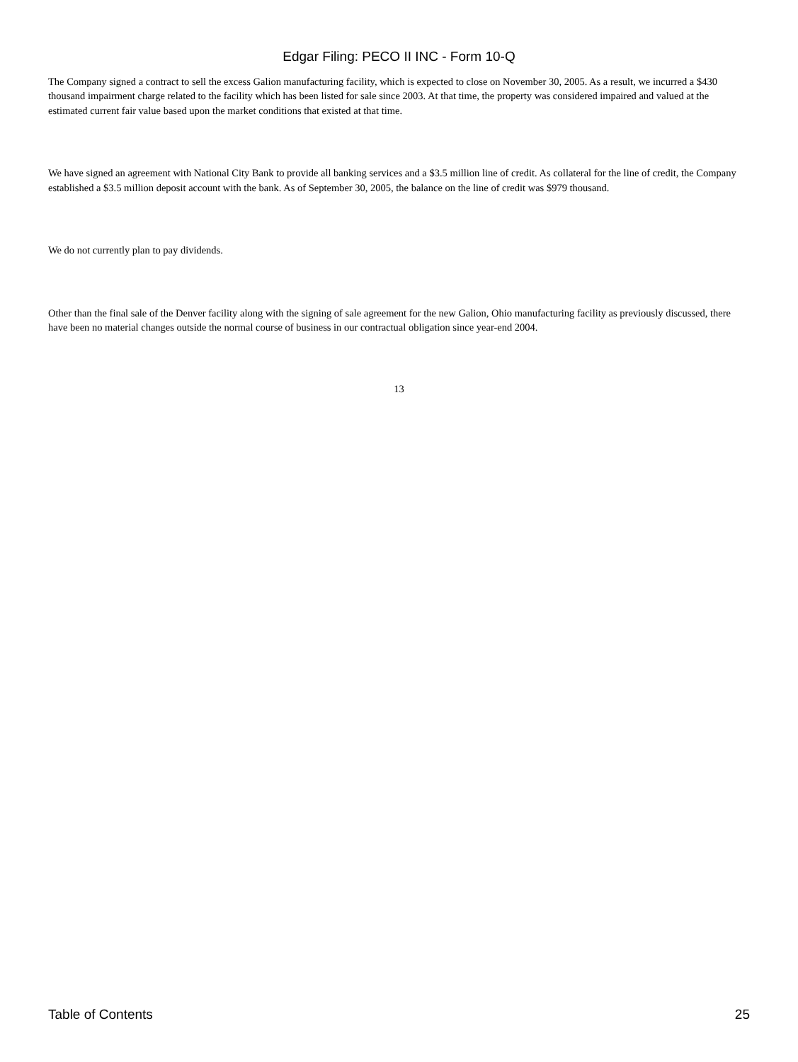Edgar Filing: PECO II INC - Form 10-Q
The Company signed a contract to sell the excess Galion manufacturing facility, which is expected to close on November 30, 2005. As a result, we incurred a $430 thousand impairment charge related to the facility which has been listed for sale since 2003. At that time, the property was considered impaired and valued at the estimated current fair value based upon the market conditions that existed at that time.
We have signed an agreement with National City Bank to provide all banking services and a $3.5 million line of credit. As collateral for the line of credit, the Company established a $3.5 million deposit account with the bank. As of September 30, 2005, the balance on the line of credit was $979 thousand.
We do not currently plan to pay dividends.
Other than the final sale of the Denver facility along with the signing of sale agreement for the new Galion, Ohio manufacturing facility as previously discussed, there have been no material changes outside the normal course of business in our contractual obligation since year-end 2004.
13
Table of Contents 25